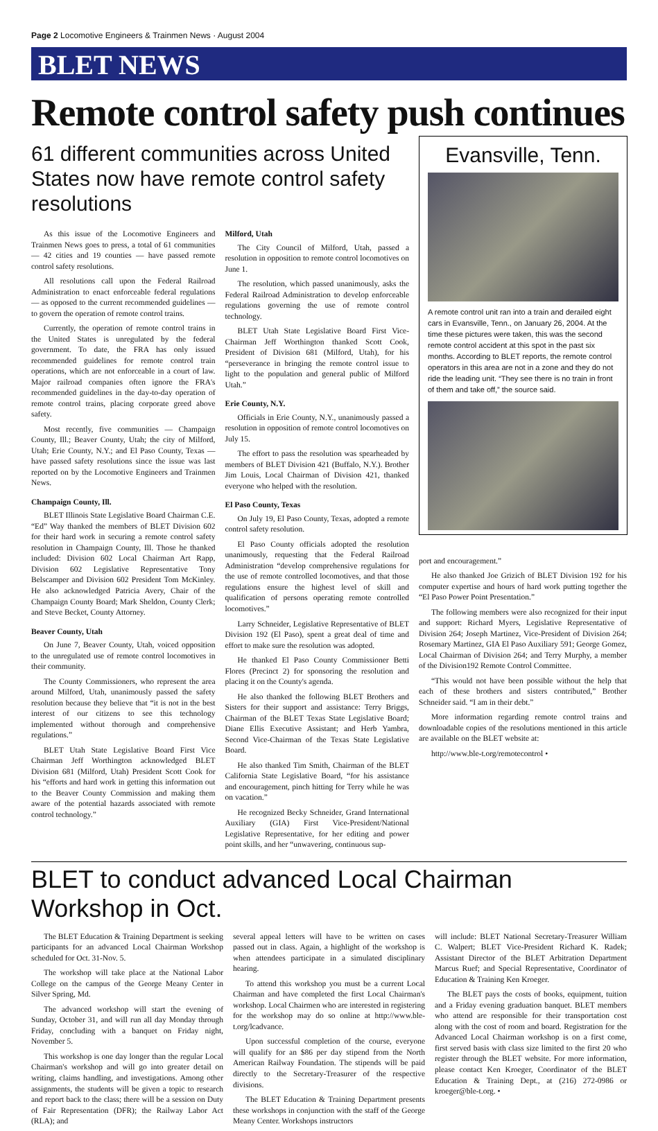Page 2 Locomotive Engineers & Trainmen News · August 2004
BLET NEWS
Remote control safety push continues
61 different communities across United States now have remote control safety resolutions
As this issue of the Locomotive Engineers and Trainmen News goes to press, a total of 61 communities — 42 cities and 19 counties — have passed remote control safety resolutions.
All resolutions call upon the Federal Railroad Administration to enact enforceable federal regulations — as opposed to the current recommended guidelines — to govern the operation of remote control trains.
Currently, the operation of remote control trains in the United States is unregulated by the federal government. To date, the FRA has only issued recommended guidelines for remote control train operations, which are not enforceable in a court of law. Major railroad companies often ignore the FRA's recommended guidelines in the day-to-day operation of remote control trains, placing corporate greed above safety.
Most recently, five communities — Champaign County, Ill.; Beaver County, Utah; the city of Milford, Utah; Erie County, N.Y.; and El Paso County, Texas — have passed safety resolutions since the issue was last reported on by the Locomotive Engineers and Trainmen News.
Champaign County, Ill.
BLET Illinois State Legislative Board Chairman C.E. “Ed” Way thanked the members of BLET Division 602 for their hard work in securing a remote control safety resolution in Champaign County, Ill. Those he thanked included: Division 602 Local Chairman Art Rapp, Division 602 Legislative Representative Tony Belscamper and Division 602 President Tom McKinley. He also acknowledged Patricia Avery, Chair of the Champaign County Board; Mark Sheldon, County Clerk; and Steve Becket, County Attorney.
Beaver County, Utah
On June 7, Beaver County, Utah, voiced opposition to the unregulated use of remote control locomotives in their community.
The County Commissioners, who represent the area around Milford, Utah, unanimously passed the safety resolution because they believe that “it is not in the best interest of our citizens to see this technology implemented without thorough and comprehensive regulations.”
BLET Utah State Legislative Board First Vice Chairman Jeff Worthington acknowledged BLET Division 681 (Milford, Utah) President Scott Cook for his “efforts and hard work in getting this information out to the Beaver County Commission and making them aware of the potential hazards associated with remote control technology.”
Milford, Utah
The City Council of Milford, Utah, passed a resolution in opposition to remote control locomotives on June 1.
The resolution, which passed unanimously, asks the Federal Railroad Administration to develop enforceable regulations governing the use of remote control technology.
BLET Utah State Legislative Board First Vice-Chairman Jeff Worthington thanked Scott Cook, President of Division 681 (Milford, Utah), for his “perseverance in bringing the remote control issue to light to the population and general public of Milford Utah.”
Erie County, N.Y.
Officials in Erie County, N.Y., unanimously passed a resolution in opposition of remote control locomotives on July 15.
The effort to pass the resolution was spearheaded by members of BLET Division 421 (Buffalo, N.Y.). Brother Jim Louis, Local Chairman of Division 421, thanked everyone who helped with the resolution.
El Paso County, Texas
On July 19, El Paso County, Texas, adopted a remote control safety resolution.
El Paso County officials adopted the resolution unanimously, requesting that the Federal Railroad Administration “develop comprehensive regulations for the use of remote controlled locomotives, and that those regulations ensure the highest level of skill and qualification of persons operating remote controlled locomotives.”
Larry Schneider, Legislative Representative of BLET Division 192 (El Paso), spent a great deal of time and effort to make sure the resolution was adopted.
He thanked El Paso County Commissioner Betti Flores (Precinct 2) for sponsoring the resolution and placing it on the County's agenda.
He also thanked the following BLET Brothers and Sisters for their support and assistance: Terry Briggs, Chairman of the BLET Texas State Legislative Board; Diane Ellis Executive Assistant; and Herb Yambra, Second Vice-Chairman of the Texas State Legislative Board.
He also thanked Tim Smith, Chairman of the BLET California State Legislative Board, “for his assistance and encouragement, pinch hitting for Terry while he was on vacation.”
He recognized Becky Schneider, Grand International Auxiliary (GIA) First Vice-President/National Legislative Representative, for her editing and power point skills, and her “unwavering, continuous sup-
Evansville, Tenn.
A remote control unit ran into a train and derailed eight cars in Evansville, Tenn., on January 26, 2004. At the time these pictures were taken, this was the second remote control accident at this spot in the past six months. According to BLET reports, the remote control operators in this area are not in a zone and they do not ride the leading unit. “They see there is no train in front of them and take off,” the source said.
port and encouragement.”
He also thanked Joe Grizich of BLET Division 192 for his computer expertise and hours of hard work putting together the “El Paso Power Point Presentation.”
The following members were also recognized for their input and support: Richard Myers, Legislative Representative of Division 264; Joseph Martinez, Vice-President of Division 264; Rosemary Martinez, GIA El Paso Auxiliary 591; George Gomez, Local Chairman of Division 264; and Terry Murphy, a member of the Division192 Remote Control Committee.
“This would not have been possible without the help that each of these brothers and sisters contributed,” Brother Schneider said. “I am in their debt.”
More information regarding remote control trains and downloadable copies of the resolutions mentioned in this article are available on the BLET website at:
http://www.ble-t.org/remotecontrol •
BLET to conduct advanced Local Chairman Workshop in Oct.
The BLET Education & Training Department is seeking participants for an advanced Local Chairman Workshop scheduled for Oct. 31-Nov. 5.
The workshop will take place at the National Labor College on the campus of the George Meany Center in Silver Spring, Md.
The advanced workshop will start the evening of Sunday, October 31, and will run all day Monday through Friday, concluding with a banquet on Friday night, November 5.
This workshop is one day longer than the regular Local Chairman's workshop and will go into greater detail on writing, claims handling, and investigations. Among other assignments, the students will be given a topic to research and report back to the class; there will be a session on Duty of Fair Representation (DFR); the Railway Labor Act (RLA); and
several appeal letters will have to be written on cases passed out in class. Again, a highlight of the workshop is when attendees participate in a simulated disciplinary hearing.
To attend this workshop you must be a current Local Chairman and have completed the first Local Chairman's workshop. Local Chairmen who are interested in registering for the workshop may do so online at http://www.ble-t.org/lcadvance.
Upon successful completion of the course, everyone will qualify for an $86 per day stipend from the North American Railway Foundation. The stipends will be paid directly to the Secretary-Treasurer of the respective divisions.
The BLET Education & Training Department presents these workshops in conjunction with the staff of the George Meany Center. Workshops instructors
will include: BLET National Secretary-Treasurer William C. Walpert; BLET Vice-President Richard K. Radek; Assistant Director of the BLET Arbitration Department Marcus Ruef; and Special Representative, Coordinator of Education & Training Ken Kroeger.
The BLET pays the costs of books, equipment, tuition and a Friday evening graduation banquet. BLET members who attend are responsible for their transportation cost along with the cost of room and board. Registration for the Advanced Local Chairman workshop is on a first come, first served basis with class size limited to the first 20 who register through the BLET website. For more information, please contact Ken Kroeger, Coordinator of the BLET Education & Training Dept., at (216) 272-0986 or kroeger@ble-t.org. •